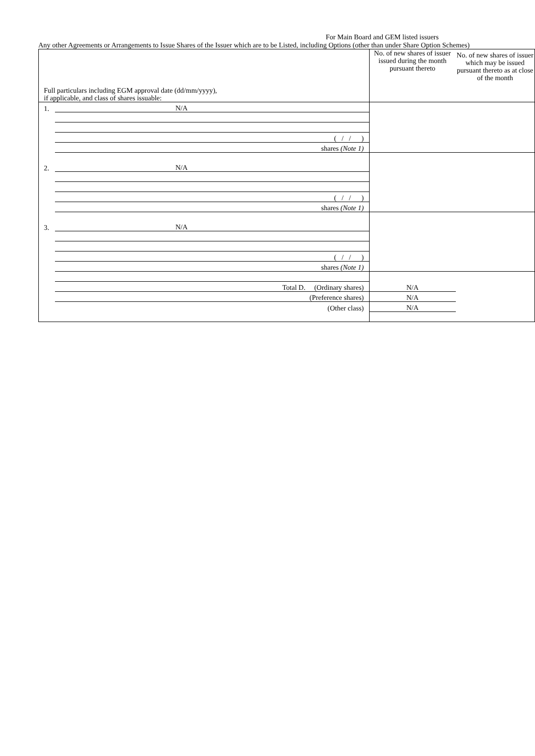For Main Board and GEM listed issuers
Any other Agreements or Arrangements to Issue Shares of the Issuer which are to be Listed, including Options (other than under Share Option Schemes)
| Full particulars including EGM approval date (dd/mm/yyyy), if applicable, and class of shares issuable: | | No. of new shares of issuer issued during the month pursuant thereto | No. of new shares of issuer which may be issued pursuant thereto as at close of the month | |
| 1. | N/A | | | |
| | ( / / ) | | | |
| | shares (Note 1) | | | |
| 2. | N/A | | | |
| | ( / / ) | | | |
| | shares (Note 1) | | | |
| 3. | N/A | | | |
| | ( / / ) | | | |
| | shares (Note 1) | | | |
| | Total D. (Ordinary shares) | N/A | | |
| | (Preference shares) | N/A | | |
| | (Other class) | N/A | | |